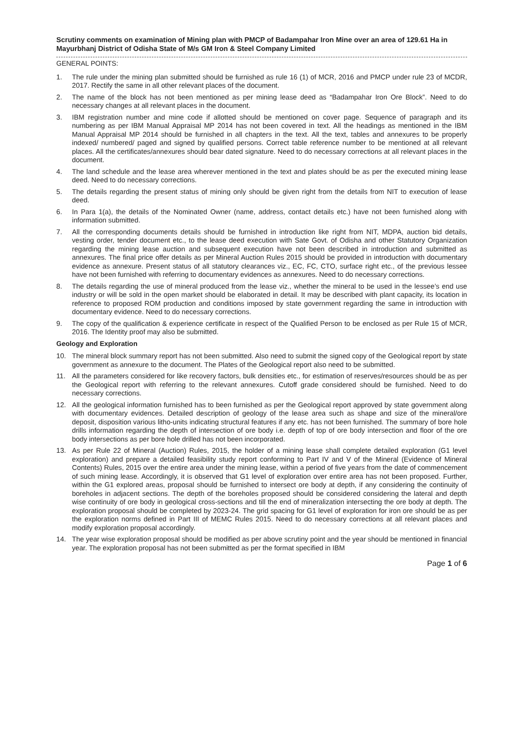Scrutiny comments on examination of Mining plan with PMCP of Badampahar Iron Mine over an area of 129.61 Ha in Mayurbhanj District of Odisha State of M/s GM Iron & Steel Company Limited
GENERAL POINTS:
1. The rule under the mining plan submitted should be furnished as rule 16 (1) of MCR, 2016 and PMCP under rule 23 of MCDR, 2017. Rectify the same in all other relevant places of the document.
2. The name of the block has not been mentioned as per mining lease deed as “Badampahar Iron Ore Block”. Need to do necessary changes at all relevant places in the document.
3. IBM registration number and mine code if allotted should be mentioned on cover page. Sequence of paragraph and its numbering as per IBM Manual Appraisal MP 2014 has not been covered in text. All the headings as mentioned in the IBM Manual Appraisal MP 2014 should be furnished in all chapters in the text. All the text, tables and annexures to be properly indexed/ numbered/ paged and signed by qualified persons. Correct table reference number to be mentioned at all relevant places. All the certificates/annexures should bear dated signature. Need to do necessary corrections at all relevant places in the document.
4. The land schedule and the lease area wherever mentioned in the text and plates should be as per the executed mining lease deed. Need to do necessary corrections.
5. The details regarding the present status of mining only should be given right from the details from NIT to execution of lease deed.
6. In Para 1(a), the details of the Nominated Owner (name, address, contact details etc.) have not been furnished along with information submitted.
7. All the corresponding documents details should be furnished in introduction like right from NIT, MDPA, auction bid details, vesting order, tender document etc., to the lease deed execution with Sate Govt. of Odisha and other Statutory Organization regarding the mining lease auction and subsequent execution have not been described in introduction and submitted as annexures. The final price offer details as per Mineral Auction Rules 2015 should be provided in introduction with documentary evidence as annexure. Present status of all statutory clearances viz., EC, FC, CTO, surface right etc., of the previous lessee have not been furnished with referring to documentary evidences as annexures. Need to do necessary corrections.
8. The details regarding the use of mineral produced from the lease viz., whether the mineral to be used in the lessee’s end use industry or will be sold in the open market should be elaborated in detail. It may be described with plant capacity, its location in reference to proposed ROM production and conditions imposed by state government regarding the same in introduction with documentary evidence. Need to do necessary corrections.
9. The copy of the qualification & experience certificate in respect of the Qualified Person to be enclosed as per Rule 15 of MCR, 2016. The Identity proof may also be submitted.
Geology and Exploration
10. The mineral block summary report has not been submitted. Also need to submit the signed copy of the Geological report by state government as annexure to the document. The Plates of the Geological report also need to be submitted.
11. All the parameters considered for like recovery factors, bulk densities etc., for estimation of reserves/resources should be as per the Geological report with referring to the relevant annexures. Cutoff grade considered should be furnished. Need to do necessary corrections.
12. All the geological information furnished has to been furnished as per the Geological report approved by state government along with documentary evidences. Detailed description of geology of the lease area such as shape and size of the mineral/ore deposit, disposition various litho-units indicating structural features if any etc. has not been furnished. The summary of bore hole drills information regarding the depth of intersection of ore body i.e. depth of top of ore body intersection and floor of the ore body intersections as per bore hole drilled has not been incorporated.
13. As per Rule 22 of Mineral (Auction) Rules, 2015, the holder of a mining lease shall complete detailed exploration (G1 level exploration) and prepare a detailed feasibility study report conforming to Part IV and V of the Mineral (Evidence of Mineral Contents) Rules, 2015 over the entire area under the mining lease, within a period of five years from the date of commencement of such mining lease. Accordingly, it is observed that G1 level of exploration over entire area has not been proposed. Further, within the G1 explored areas, proposal should be furnished to intersect ore body at depth, if any considering the continuity of boreholes in adjacent sections. The depth of the boreholes proposed should be considered considering the lateral and depth wise continuity of ore body in geological cross-sections and till the end of mineralization intersecting the ore body at depth. The exploration proposal should be completed by 2023-24. The grid spacing for G1 level of exploration for iron ore should be as per the exploration norms defined in Part III of MEMC Rules 2015. Need to do necessary corrections at all relevant places and modify exploration proposal accordingly.
14. The year wise exploration proposal should be modified as per above scrutiny point and the year should be mentioned in financial year. The exploration proposal has not been submitted as per the format specified in IBM
Page 1 of 6